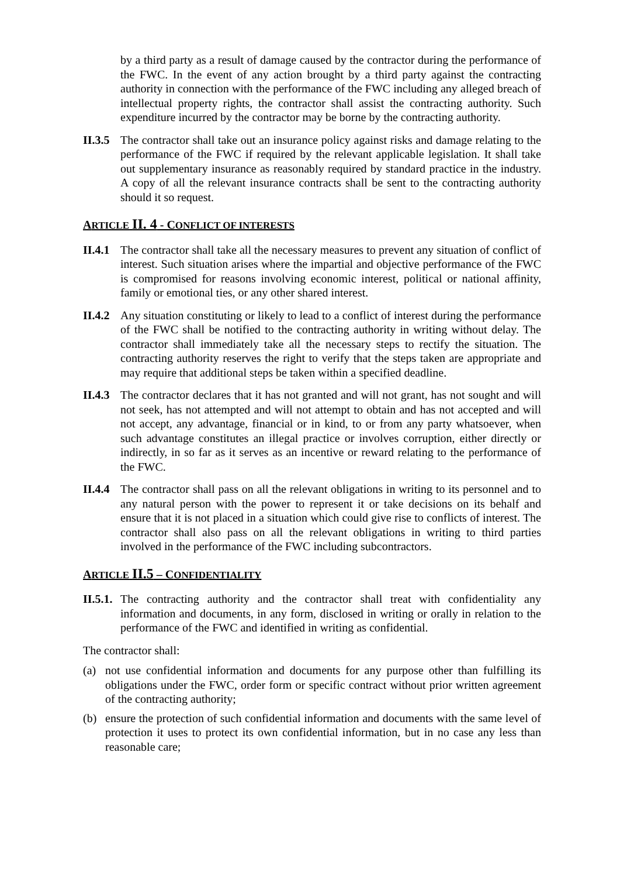by a third party as a result of damage caused by the contractor during the performance of the FWC. In the event of any action brought by a third party against the contracting authority in connection with the performance of the FWC including any alleged breach of intellectual property rights, the contractor shall assist the contracting authority. Such expenditure incurred by the contractor may be borne by the contracting authority.
II.3.5
The contractor shall take out an insurance policy against risks and damage relating to the performance of the FWC if required by the relevant applicable legislation. It shall take out supplementary insurance as reasonably required by standard practice in the industry. A copy of all the relevant insurance contracts shall be sent to the contracting authority should it so request.
ARTICLE II. 4 - CONFLICT OF INTERESTS
II.4.1
The contractor shall take all the necessary measures to prevent any situation of conflict of interest. Such situation arises where the impartial and objective performance of the FWC is compromised for reasons involving economic interest, political or national affinity, family or emotional ties, or any other shared interest.
II.4.2
Any situation constituting or likely to lead to a conflict of interest during the performance of the FWC shall be notified to the contracting authority in writing without delay. The contractor shall immediately take all the necessary steps to rectify the situation. The contracting authority reserves the right to verify that the steps taken are appropriate and may require that additional steps be taken within a specified deadline.
II.4.3
The contractor declares that it has not granted and will not grant, has not sought and will not seek, has not attempted and will not attempt to obtain and has not accepted and will not accept, any advantage, financial or in kind, to or from any party whatsoever, when such advantage constitutes an illegal practice or involves corruption, either directly or indirectly, in so far as it serves as an incentive or reward relating to the performance of the FWC.
II.4.4
The contractor shall pass on all the relevant obligations in writing to its personnel and to any natural person with the power to represent it or take decisions on its behalf and ensure that it is not placed in a situation which could give rise to conflicts of interest. The contractor shall also pass on all the relevant obligations in writing to third parties involved in the performance of the FWC including subcontractors.
ARTICLE II.5 – CONFIDENTIALITY
II.5.1.
The contracting authority and the contractor shall treat with confidentiality any information and documents, in any form, disclosed in writing or orally in relation to the performance of the FWC and identified in writing as confidential.
The contractor shall:
(a) not use confidential information and documents for any purpose other than fulfilling its obligations under the FWC, order form or specific contract without prior written agreement of the contracting authority;
(b) ensure the protection of such confidential information and documents with the same level of protection it uses to protect its own confidential information, but in no case any less than reasonable care;